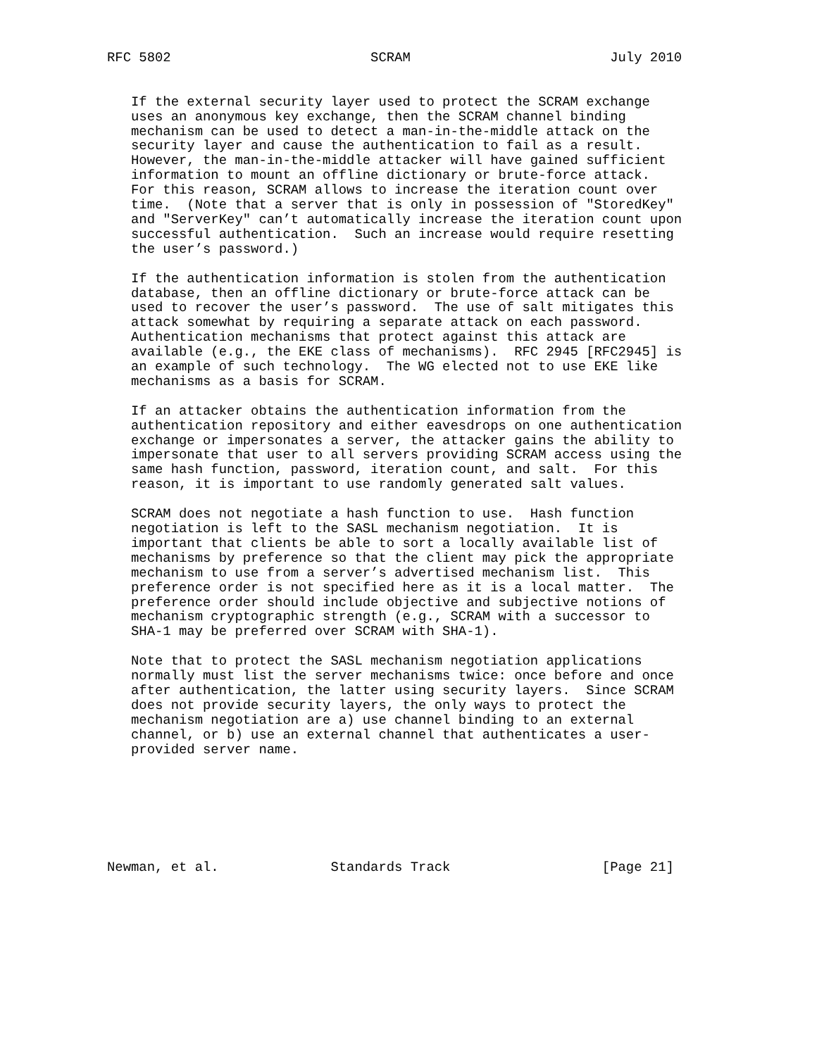RFC 5802                         SCRAM                         July 2010


   If the external security layer used to protect the SCRAM exchange
   uses an anonymous key exchange, then the SCRAM channel binding
   mechanism can be used to detect a man-in-the-middle attack on the
   security layer and cause the authentication to fail as a result.
   However, the man-in-the-middle attacker will have gained sufficient
   information to mount an offline dictionary or brute-force attack.
   For this reason, SCRAM allows to increase the iteration count over
   time.  (Note that a server that is only in possession of "StoredKey"
   and "ServerKey" can’t automatically increase the iteration count upon
   successful authentication.  Such an increase would require resetting
   the user’s password.)

   If the authentication information is stolen from the authentication
   database, then an offline dictionary or brute-force attack can be
   used to recover the user’s password.  The use of salt mitigates this
   attack somewhat by requiring a separate attack on each password.
   Authentication mechanisms that protect against this attack are
   available (e.g., the EKE class of mechanisms).  RFC 2945 [RFC2945] is
   an example of such technology.  The WG elected not to use EKE like
   mechanisms as a basis for SCRAM.

   If an attacker obtains the authentication information from the
   authentication repository and either eavesdrops on one authentication
   exchange or impersonates a server, the attacker gains the ability to
   impersonate that user to all servers providing SCRAM access using the
   same hash function, password, iteration count, and salt.  For this
   reason, it is important to use randomly generated salt values.

   SCRAM does not negotiate a hash function to use.  Hash function
   negotiation is left to the SASL mechanism negotiation.  It is
   important that clients be able to sort a locally available list of
   mechanisms by preference so that the client may pick the appropriate
   mechanism to use from a server’s advertised mechanism list.  This
   preference order is not specified here as it is a local matter.  The
   preference order should include objective and subjective notions of
   mechanism cryptographic strength (e.g., SCRAM with a successor to
   SHA-1 may be preferred over SCRAM with SHA-1).

   Note that to protect the SASL mechanism negotiation applications
   normally must list the server mechanisms twice: once before and once
   after authentication, the latter using security layers.  Since SCRAM
   does not provide security layers, the only ways to protect the
   mechanism negotiation are a) use channel binding to an external
   channel, or b) use an external channel that authenticates a user-
   provided server name.







Newman, et al.              Standards Track                   [Page 21]